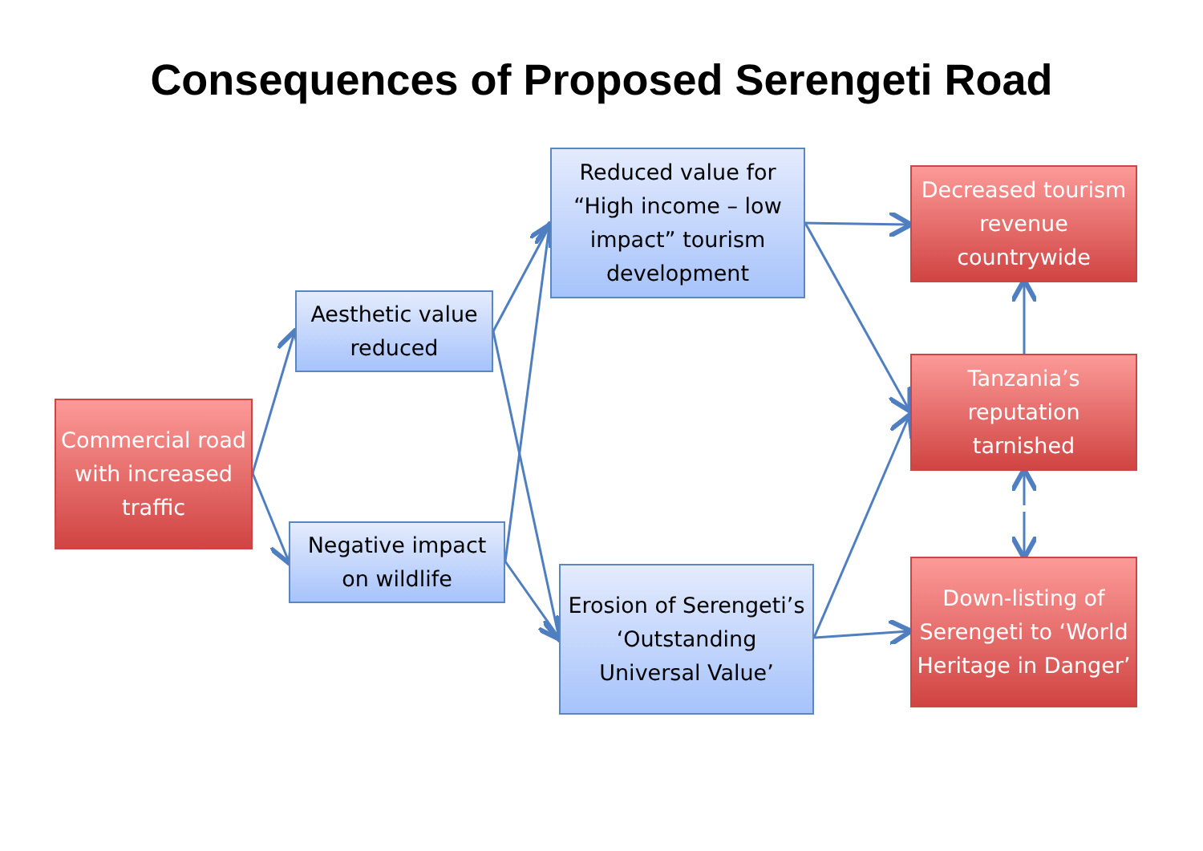Consequences of Proposed Serengeti Road
Commercial road with increased traffic
Aesthetic value reduced
Negative impact on wildlife
Reduced value for “High income – low impact” tourism development
Erosion of Serengeti’s ‘Outstanding Universal Value’
Decreased tourism revenue countrywide
Tanzania’s reputation tarnished
Down-listing of Serengeti to ‘World Heritage in Danger’